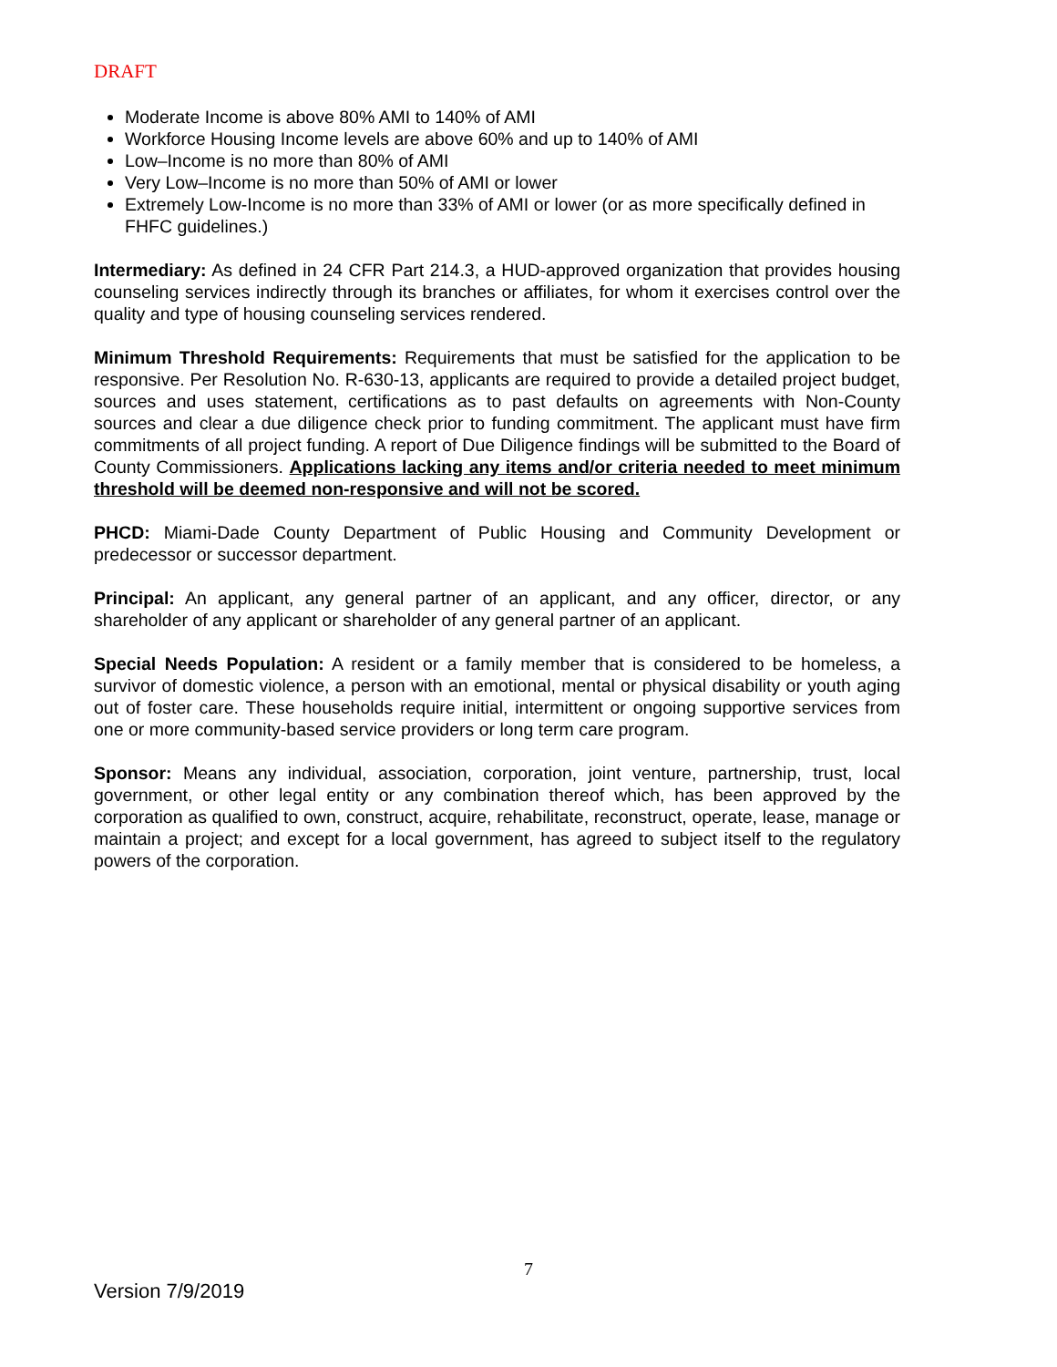DRAFT
Moderate Income is above 80% AMI to 140% of AMI
Workforce Housing Income levels are above 60% and up to 140% of AMI
Low–Income is no more than 80% of AMI
Very Low–Income is no more than 50% of AMI or lower
Extremely Low-Income is no more than 33% of AMI or lower (or as more specifically defined in FHFC guidelines.)
Intermediary: As defined in 24 CFR Part 214.3, a HUD-approved organization that provides housing counseling services indirectly through its branches or affiliates, for whom it exercises control over the quality and type of housing counseling services rendered.
Minimum Threshold Requirements: Requirements that must be satisfied for the application to be responsive. Per Resolution No. R-630-13, applicants are required to provide a detailed project budget, sources and uses statement, certifications as to past defaults on agreements with Non-County sources and clear a due diligence check prior to funding commitment. The applicant must have firm commitments of all project funding. A report of Due Diligence findings will be submitted to the Board of County Commissioners. Applications lacking any items and/or criteria needed to meet minimum threshold will be deemed non-responsive and will not be scored.
PHCD: Miami-Dade County Department of Public Housing and Community Development or predecessor or successor department.
Principal: An applicant, any general partner of an applicant, and any officer, director, or any shareholder of any applicant or shareholder of any general partner of an applicant.
Special Needs Population: A resident or a family member that is considered to be homeless, a survivor of domestic violence, a person with an emotional, mental or physical disability or youth aging out of foster care. These households require initial, intermittent or ongoing supportive services from one or more community-based service providers or long term care program.
Sponsor: Means any individual, association, corporation, joint venture, partnership, trust, local government, or other legal entity or any combination thereof which, has been approved by the corporation as qualified to own, construct, acquire, rehabilitate, reconstruct, operate, lease, manage or maintain a project; and except for a local government, has agreed to subject itself to the regulatory powers of the corporation.
7
Version 7/9/2019